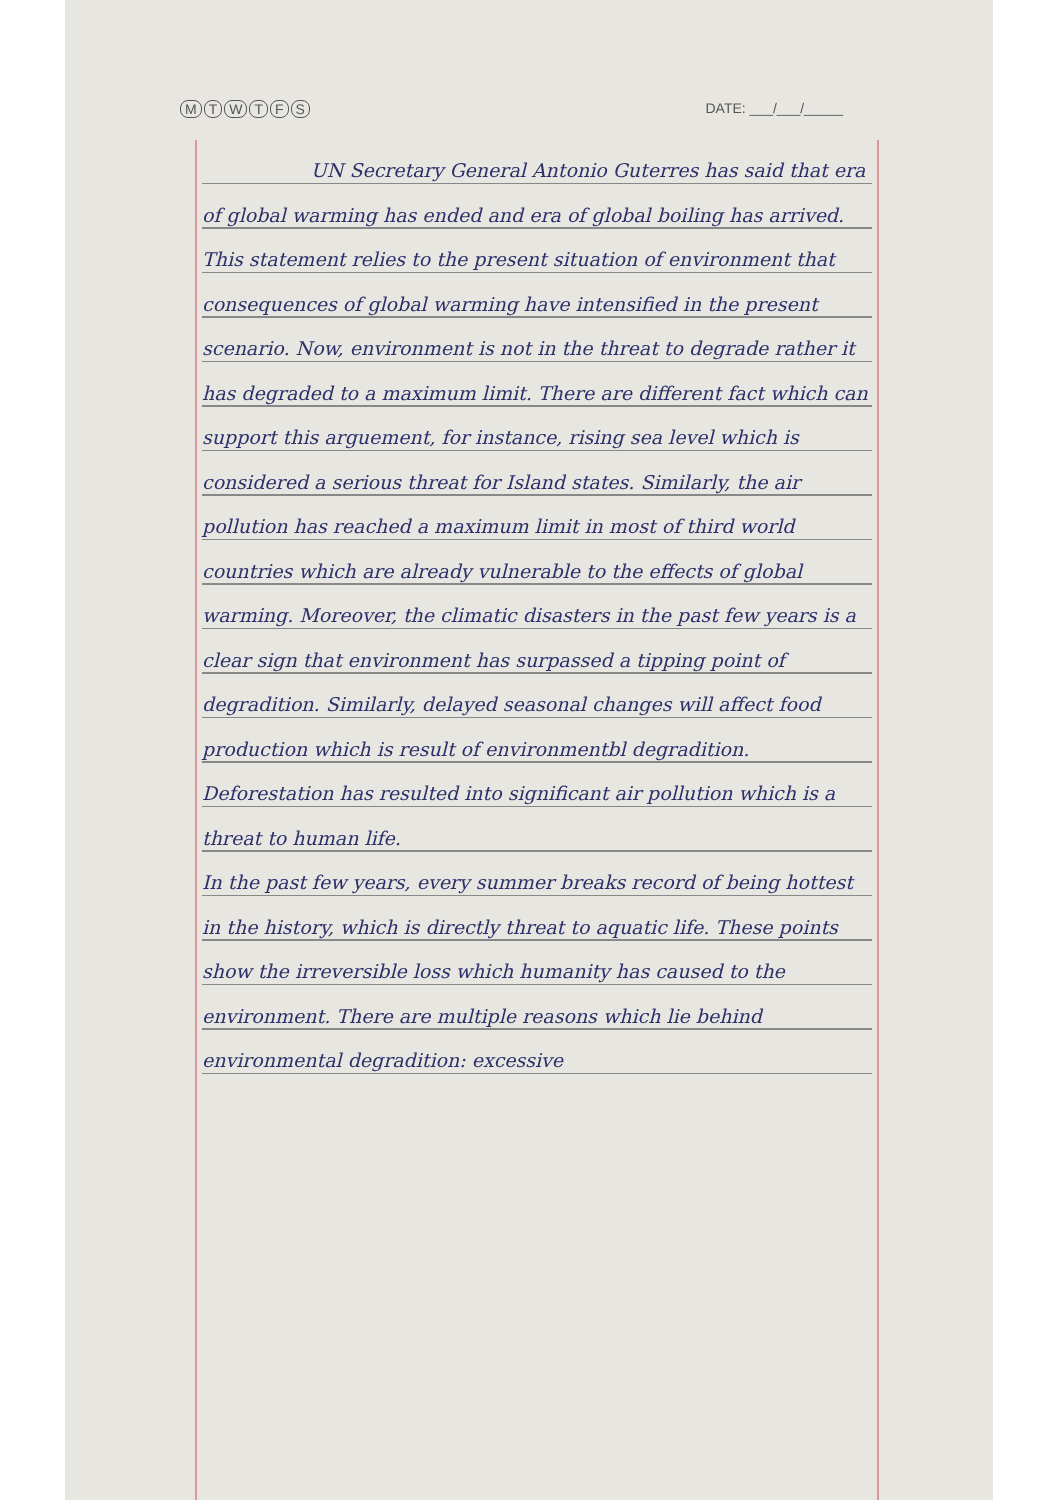MTWTFS DATE: ___/___/_____
UN Secretary General Antonio Guterres has said that era of global warming has ended and era of global boiling has arrived. This statement relies to the present situation of environment that consequences of global warming have intensified in the present scenario. Now, environment is not in the threat to degrade rather it has degraded to a maximum limit. There are different fact which can support this arguement, for instance, rising sea level which is considered a serious threat for Island states. Similarly, the air pollution has reached a maximum limit in most of third world countries which are already vulnerable to the effects of global warming. Moreover, the climatic disasters in the past few years is a clear sign that environment has surpassed a tipping point of degradition. Similarly, delayed seasonal changes will affect food production which is result of environmentbl degradition. Deforestation has resulted into significant air pollution which is a threat to human life.
In the past few years, every summer breaks record of being hottest in the history, which is directly threat to aquatic life. These points show the irreversible loss which humanity has caused to the environment. There are multiple reasons which lie behind environmental degradition: excessive